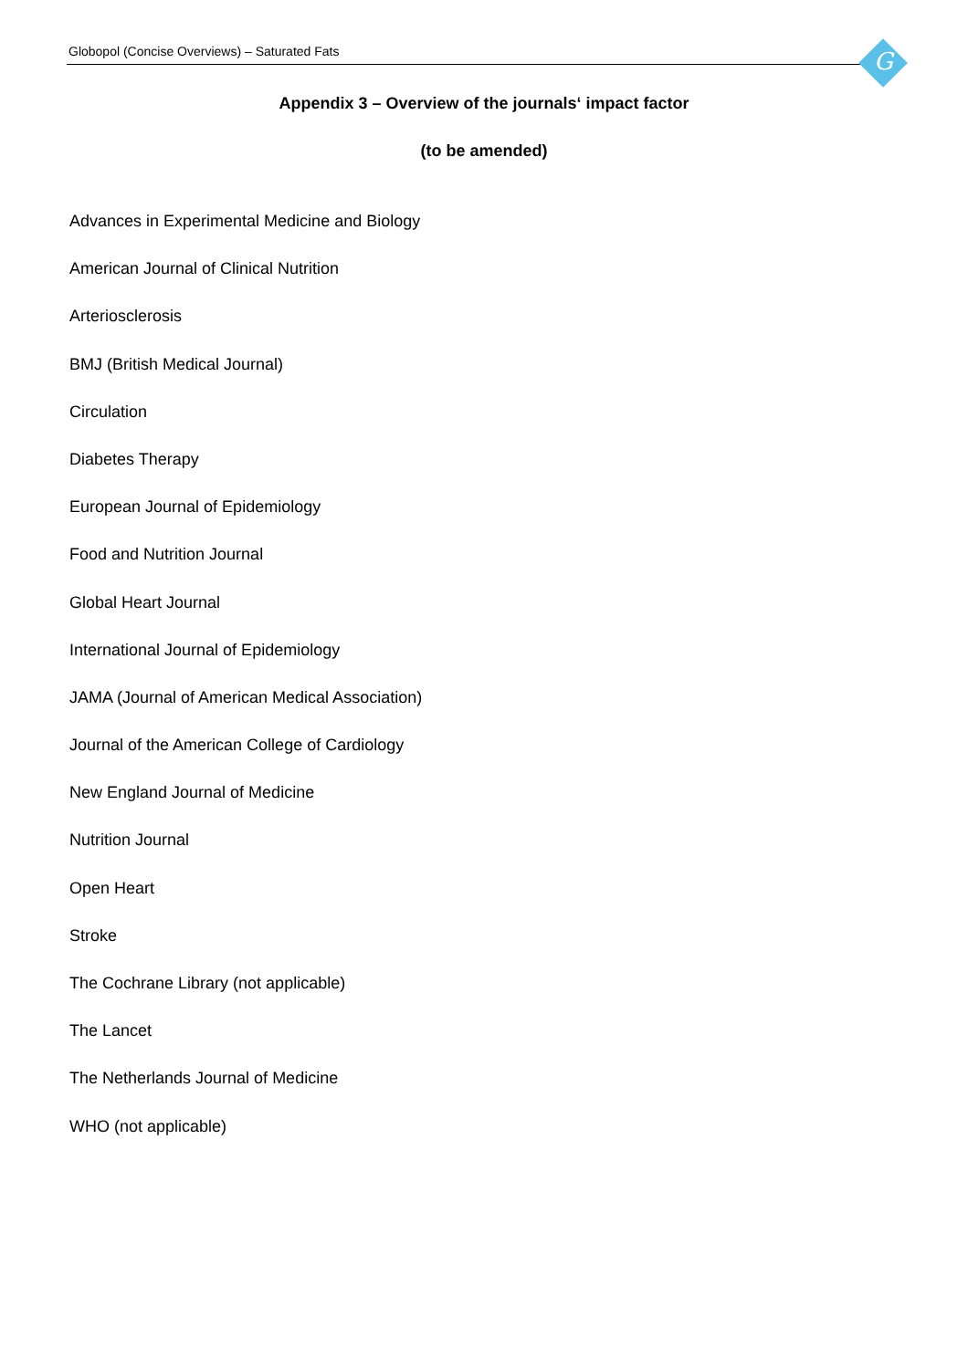Globopol (Concise Overviews) – Saturated Fats
G
Appendix 3 – Overview of the journals‘ impact factor
(to be amended)
Advances in Experimental Medicine and Biology
American Journal of Clinical Nutrition
Arteriosclerosis
BMJ (British Medical Journal)
Circulation
Diabetes Therapy
European Journal of Epidemiology
Food and Nutrition Journal
Global Heart Journal
International Journal of Epidemiology
JAMA (Journal of American Medical Association)
Journal of the American College of Cardiology
New England Journal of Medicine
Nutrition Journal
Open Heart
Stroke
The Cochrane Library (not applicable)
The Lancet
The Netherlands Journal of Medicine
WHO (not applicable)